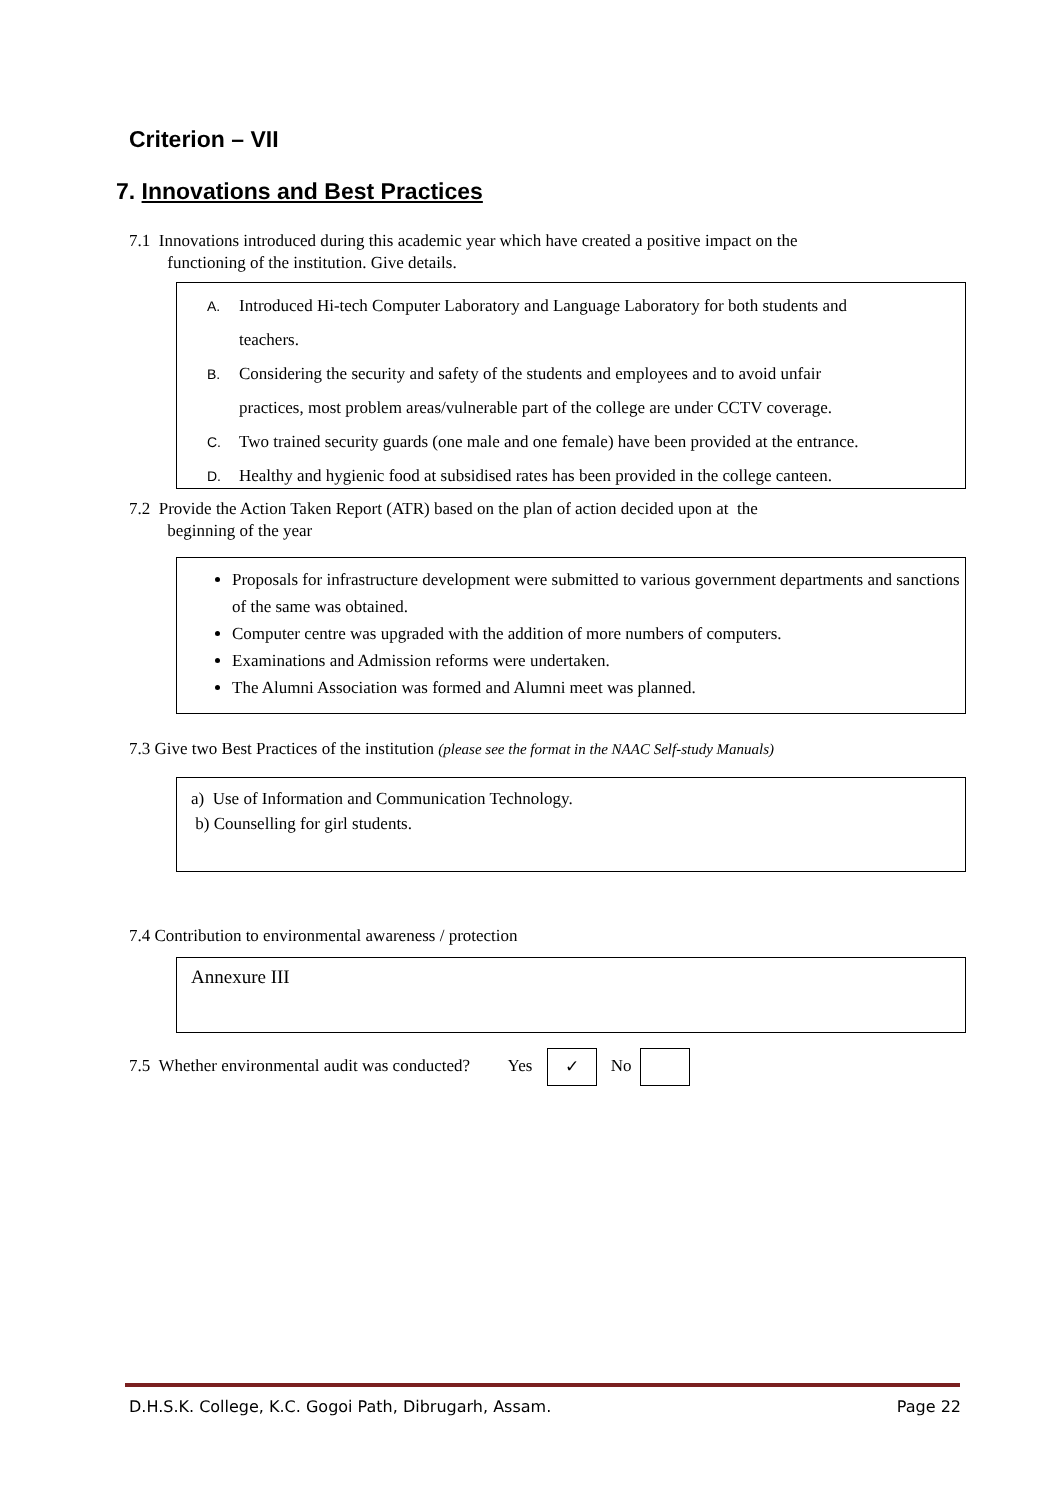Criterion – VII
7. Innovations and Best Practices
7.1 Innovations introduced during this academic year which have created a positive impact on the
functioning of the institution. Give details.
A. Introduced Hi-tech Computer Laboratory and Language Laboratory for both students and
teachers.
B. Considering the security and safety of the students and employees and to avoid unfair
practices, most problem areas/vulnerable part of the college are under CCTV coverage.
C. Two trained security guards (one male and one female) have been provided at the entrance.
D. Healthy and hygienic food at subsidised rates has been provided in the college canteen.
7.2 Provide the Action Taken Report (ATR) based on the plan of action decided upon at the
beginning of the year
Proposals for infrastructure development were submitted to various government departments and sanctions of the same was obtained.
Computer centre was upgraded with the addition of more numbers of computers.
Examinations and Admission reforms were undertaken.
The Alumni Association was formed and Alumni meet was planned.
7.3 Give two Best Practices of the institution (please see the format in the NAAC Self-study Manuals)
a) Use of Information and Communication Technology.
b) Counselling for girl students.
7.4 Contribution to environmental awareness / protection
Annexure III
7.5 Whether environmental audit was conducted? Yes ✓ No
D.H.S.K. College, K.C. Gogoi Path, Dibrugarh, Assam. Page 22